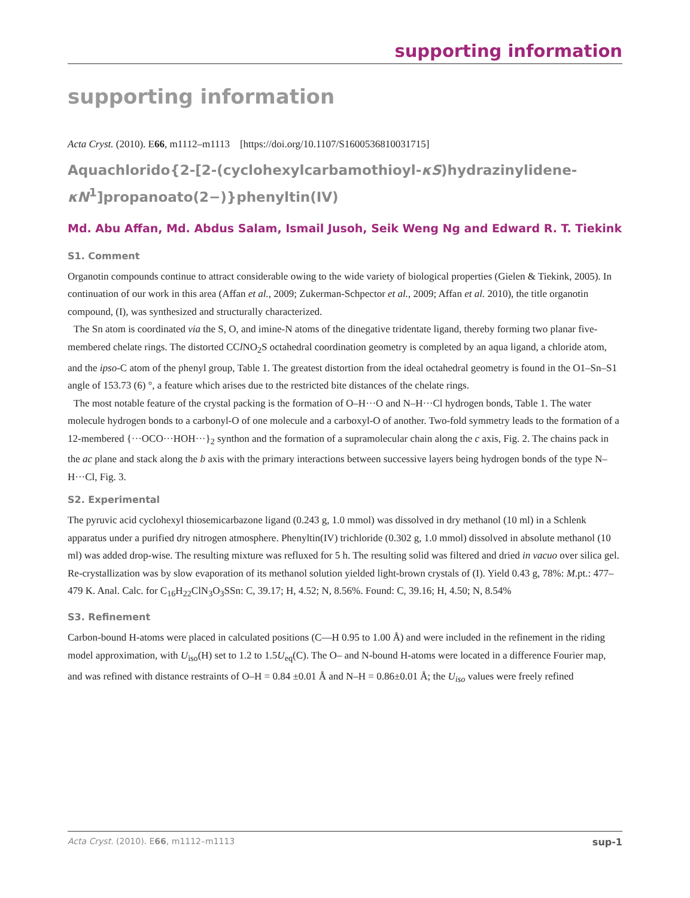supporting information
supporting information
Acta Cryst. (2010). E66, m1112–m1113 [https://doi.org/10.1107/S1600536810031715]
Aquachlorido{2-[2-(cyclohexylcarbamothioyl-κS)hydrazinylidene-κN<sup>1</sup>]propanoato(2−)}phenyltin(IV)
Md. Abu Affan, Md. Abdus Salam, Ismail Jusoh, Seik Weng Ng and Edward R. T. Tiekink
S1. Comment
Organotin compounds continue to attract considerable owing to the wide variety of biological properties (Gielen & Tiekink, 2005). In continuation of our work in this area (Affan et al., 2009; Zukerman-Schpector et al., 2009; Affan et al. 2010), the title organotin compound, (I), was synthesized and structurally characterized.
The Sn atom is coordinated via the S, O, and imine-N atoms of the dinegative tridentate ligand, thereby forming two planar five-membered chelate rings. The distorted CCl NO<sub>2</sub>S octahedral coordination geometry is completed by an aqua ligand, a chloride atom, and the ipso-C atom of the phenyl group, Table 1. The greatest distortion from the ideal octahedral geometry is found in the O1–Sn–S1 angle of 153.73 (6) °, a feature which arises due to the restricted bite distances of the chelate rings.
The most notable feature of the crystal packing is the formation of O–H···O and N–H···Cl hydrogen bonds, Table 1. The water molecule hydrogen bonds to a carbonyl-O of one molecule and a carboxyl-O of another. Two-fold symmetry leads to the formation of a 12-membered {···OCO···HOH···}<sub>2</sub> synthon and the formation of a supramolecular chain along the c axis, Fig. 2. The chains pack in the ac plane and stack along the b axis with the primary interactions between successive layers being hydrogen bonds of the type N–H···Cl, Fig. 3.
S2. Experimental
The pyruvic acid cyclohexyl thiosemicarbazone ligand (0.243 g, 1.0 mmol) was dissolved in dry methanol (10 ml) in a Schlenk apparatus under a purified dry nitrogen atmosphere. Phenyltin(IV) trichloride (0.302 g, 1.0 mmol) dissolved in absolute methanol (10 ml) was added drop-wise. The resulting mixture was refluxed for 5 h. The resulting solid was filtered and dried in vacuo over silica gel. Re-crystallization was by slow evaporation of its methanol solution yielded light-brown crystals of (I). Yield 0.43 g, 78%: M.pt.: 477–479 K. Anal. Calc. for C<sub>16</sub>H<sub>22</sub>ClN<sub>3</sub>O<sub>3</sub>SSn: C, 39.17; H, 4.52; N, 8.56%. Found: C, 39.16; H, 4.50; N, 8.54%
S3. Refinement
Carbon-bound H-atoms were placed in calculated positions (C—H 0.95 to 1.00 Å) and were included in the refinement in the riding model approximation, with U<sub>iso</sub>(H) set to 1.2 to 1.5U<sub>eq</sub>(C). The O– and N-bound H-atoms were located in a difference Fourier map, and was refined with distance restraints of O–H = 0.84 ±0.01 Å and N–H = 0.86±0.01 Å; the U<sub>iso</sub> values were freely refined
Acta Cryst. (2010). E66, m1112–m1113 sup-1